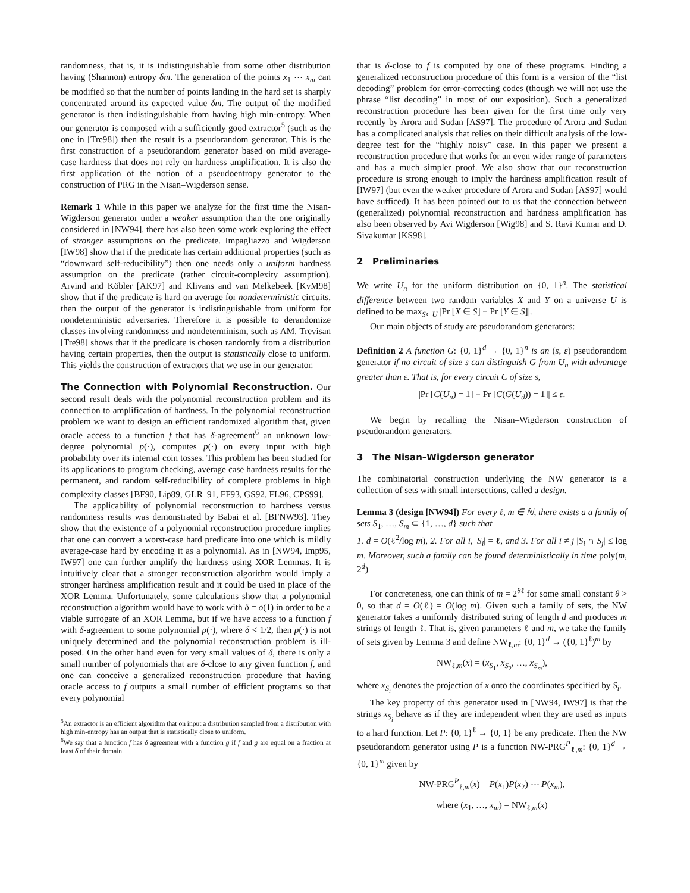randomness, that is, it is indistinguishable from some other distribution having (Shannon) entropy δm. The generation of the points x<sub>1</sub> ⋯ x<sub>m</sub> can be modified so that the number of points landing in the hard set is sharply concentrated around its expected value δm. The output of the modified generator is then indistinguishable from having high min-entropy. When our generator is composed with a sufficiently good extractor<sup>5</sup> (such as the one in [Tre98]) then the result is a pseudorandom generator. This is the first construction of a pseudorandom generator based on mild average-case hardness that does not rely on hardness amplification. It is also the first application of the notion of a pseudoentropy generator to the construction of PRG in the Nisan–Wigderson sense.
Remark 1 While in this paper we analyze for the first time the Nisan-Wigderson generator under a weaker assumption than the one originally considered in [NW94], there has also been some work exploring the effect of stronger assumptions on the predicate. Impagliazzo and Wigderson [IW98] show that if the predicate has certain additional properties (such as “downward self-reducibility”) then one needs only a uniform hardness assumption on the predicate (rather circuit-complexity assumption). Arvind and Köbler [AK97] and Klivans and van Melkebeek [KvM98] show that if the predicate is hard on average for nondeterministic circuits, then the output of the generator is indistinguishable from uniform for nondeterministic adversaries. Therefore it is possible to derandomize classes involving randomness and nondeterminism, such as AM. Trevisan [Tre98] shows that if the predicate is chosen randomly from a distribution having certain properties, then the output is statistically close to uniform. This yields the construction of extractors that we use in our generator.
The Connection with Polynomial Reconstruction. Our second result deals with the polynomial reconstruction problem and its connection to amplification of hardness. In the polynomial reconstruction problem we want to design an efficient randomized algorithm that, given oracle access to a function f that has δ-agreement<sup>6</sup> an unknown low-degree polynomial p(·), computes p(·) on every input with high probability over its internal coin tosses. This problem has been studied for its applications to program checking, average case hardness results for the permanent, and random self-reducibility of complete problems in high complexity classes [BF90, Lip89, GLR<sup>+</sup>91, FF93, GS92, FL96, CPS99].
The applicability of polynomial reconstruction to hardness versus randomness results was demonstrated by Babai et al. [BFNW93]. They show that the existence of a polynomial reconstruction procedure implies that one can convert a worst-case hard predicate into one which is mildly average-case hard by encoding it as a polynomial. As in [NW94, Imp95, IW97] one can further amplify the hardness using XOR Lemmas. It is intuitively clear that a stronger reconstruction algorithm would imply a stronger hardness amplification result and it could be used in place of the XOR Lemma. Unfortunately, some calculations show that a polynomial reconstruction algorithm would have to work with δ = o(1) in order to be a viable surrogate of an XOR Lemma, but if we have access to a function f with δ-agreement to some polynomial p(·), where δ < 1/2, then p(·) is not uniquely determined and the polynomial reconstruction problem is ill-posed. On the other hand even for very small values of δ, there is only a small number of polynomials that are δ-close to any given function f, and one can conceive a generalized reconstruction procedure that having oracle access to f outputs a small number of efficient programs so that every polynomial
<sup>5</sup> An extractor is an efficient algorithm that on input a distribution sampled from a distribution with high min-entropy has an output that is statistically close to uniform.
<sup>6</sup> We say that a function f has δ agreement with a function g if f and g are equal on a fraction at least δ of their domain.
that is δ-close to f is computed by one of these programs. Finding a generalized reconstruction procedure of this form is a version of the “list decoding” problem for error-correcting codes (though we will not use the phrase “list decoding” in most of our exposition). Such a generalized reconstruction procedure has been given for the first time only very recently by Arora and Sudan [AS97]. The procedure of Arora and Sudan has a complicated analysis that relies on their difficult analysis of the low-degree test for the “highly noisy” case. In this paper we present a reconstruction procedure that works for an even wider range of parameters and has a much simpler proof. We also show that our reconstruction procedure is strong enough to imply the hardness amplification result of [IW97] (but even the weaker procedure of Arora and Sudan [AS97] would have sufficed). It has been pointed out to us that the connection between (generalized) polynomial reconstruction and hardness amplification has also been observed by Avi Wigderson [Wig98] and S. Ravi Kumar and D. Sivakumar [KS98].
2 Preliminaries
We write U<sub>n</sub> for the uniform distribution on {0, 1}<sup>n</sup>. The statistical difference between two random variables X and Y on a universe U is defined to be max<sub>S⊂U</sub> |Pr [X ∈ S] − Pr [Y ∈ S]|.
Our main objects of study are pseudorandom generators:
Definition 2 A function G: {0, 1}<sup>d</sup> → {0, 1}<sup>n</sup> is an (s, ε) pseudorandom generator if no circuit of size s can distinguish G from U<sub>n</sub> with advantage greater than ε. That is, for every circuit C of size s,
|Pr [C(U<sub>n</sub>) = 1] − Pr [C(G(U<sub>d</sub>)) = 1]| ≤ ε.
We begin by recalling the Nisan–Wigderson construction of pseudorandom generators.
3 The Nisan–Wigderson generator
The combinatorial construction underlying the NW generator is a collection of sets with small intersections, called a design.
Lemma 3 (design [NW94]) For every ℓ, m ∈ ℕ, there exists a a family of sets S<sub>1</sub>, …, S<sub>m</sub> ⊂ {1, …, d} such that
1. d = O(ℓ<sup>2</sup>/log m), 2. For all i, |S<sub>i</sub>| = ℓ, and 3. For all i ≠ j |S<sub>i</sub> ∩ S<sub>j</sub>| ≤ log m. Moreover, such a family can be found deterministically in time poly(m, 2<sup>d</sup>)
For concreteness, one can think of m = 2<sup>θℓ</sup> for some small constant θ > 0, so that d = O(ℓ) = O(log m). Given such a family of sets, the NW generator takes a uniformly distributed string of length d and produces m strings of length ℓ. That is, given parameters ℓ and m, we take the family of sets given by Lemma 3 and define NW<sub>ℓ,m</sub>: {0, 1}<sup>d</sup> → ({0, 1}<sup>ℓ</sup>)<sup>m</sup> by
NW<sub>ℓ,m</sub>(x) = (x<sub>S<sub>1</sub></sub>, x<sub>S<sub>2</sub></sub>, …, x<sub>S<sub>m</sub></sub>),
where x<sub>S<sub>i</sub></sub> denotes the projection of x onto the coordinates specified by S<sub>i</sub>.
The key property of this generator used in [NW94, IW97] is that the strings x<sub>S<sub>i</sub></sub> behave as if they are independent when they are used as inputs to a hard function. Let P: {0, 1}<sup>ℓ</sup> → {0, 1} be any predicate. Then the NW pseudorandom generator using P is a function NW-PRG<sup>P</sup><sub>ℓ,m</sub>: {0, 1}<sup>d</sup> → {0, 1}<sup>m</sup> given by
NW-PRG<sup>P</sup><sub>ℓ,m</sub>(x) = P(x<sub>1</sub>)P(x<sub>2</sub>) ⋯ P(x<sub>m</sub>),
where (x<sub>1</sub>, …, x<sub>m</sub>) = NW<sub>ℓ,m</sub>(x)